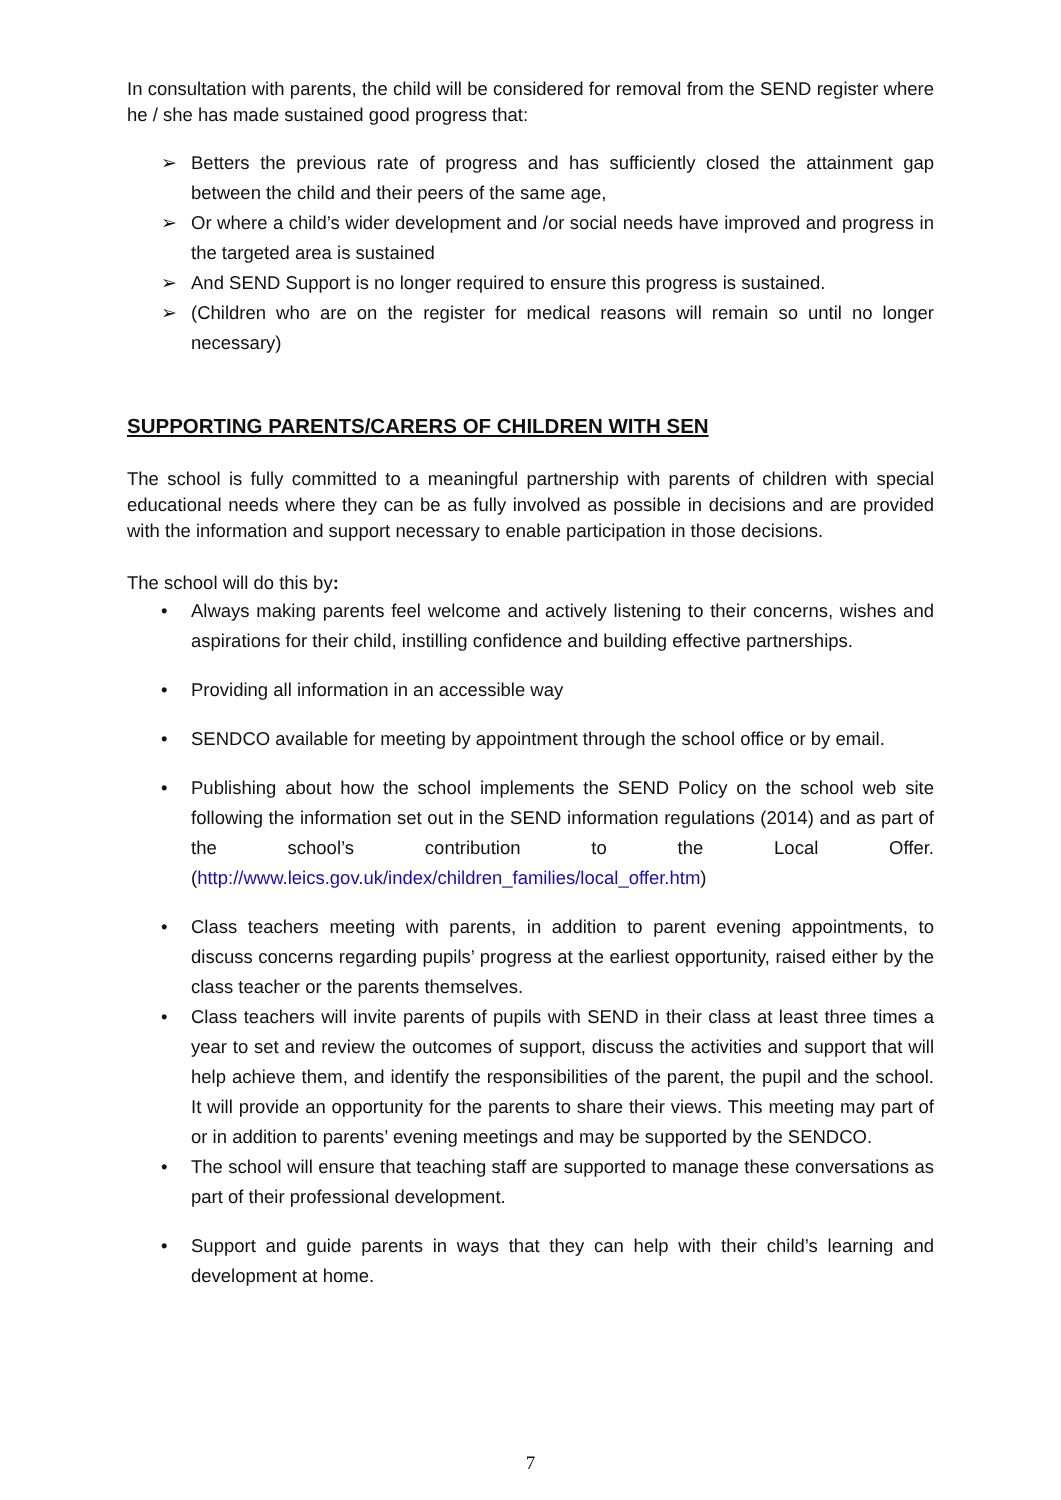In consultation with parents, the child will be considered for removal from the SEND register where he / she has made sustained good progress that:
➢ Betters the previous rate of progress and has sufficiently closed the attainment gap between the child and their peers of the same age,
➢ Or where a child’s wider development and /or social needs have improved and progress in the targeted area is sustained
➢ And SEND Support is no longer required to ensure this progress is sustained.
➢ (Children who are on the register for medical reasons will remain so until no longer necessary)
SUPPORTING PARENTS/CARERS OF CHILDREN WITH SEN
The school is fully committed to a meaningful partnership with parents of children with special educational needs where they can be as fully involved as possible in decisions and are provided with the information and support necessary to enable participation in those decisions.
The school will do this by:
• Always making parents feel welcome and actively listening to their concerns, wishes and aspirations for their child, instilling confidence and building effective partnerships.
• Providing all information in an accessible way
• SENDCO available for meeting by appointment through the school office or by email.
• Publishing about how the school implements the SEND Policy on the school web site following the information set out in the SEND information regulations (2014) and as part of the school’s contribution to the Local Offer. (http://www.leics.gov.uk/index/children_families/local_offer.htm)
• Class teachers meeting with parents, in addition to parent evening appointments, to discuss concerns regarding pupils’ progress at the earliest opportunity, raised either by the class teacher or the parents themselves.
• Class teachers will invite parents of pupils with SEND in their class at least three times a year to set and review the outcomes of support, discuss the activities and support that will help achieve them, and identify the responsibilities of the parent, the pupil and the school. It will provide an opportunity for the parents to share their views. This meeting may part of or in addition to parents’ evening meetings and may be supported by the SENDCO.
• The school will ensure that teaching staff are supported to manage these conversations as part of their professional development.
• Support and guide parents in ways that they can help with their child’s learning and development at home.
7